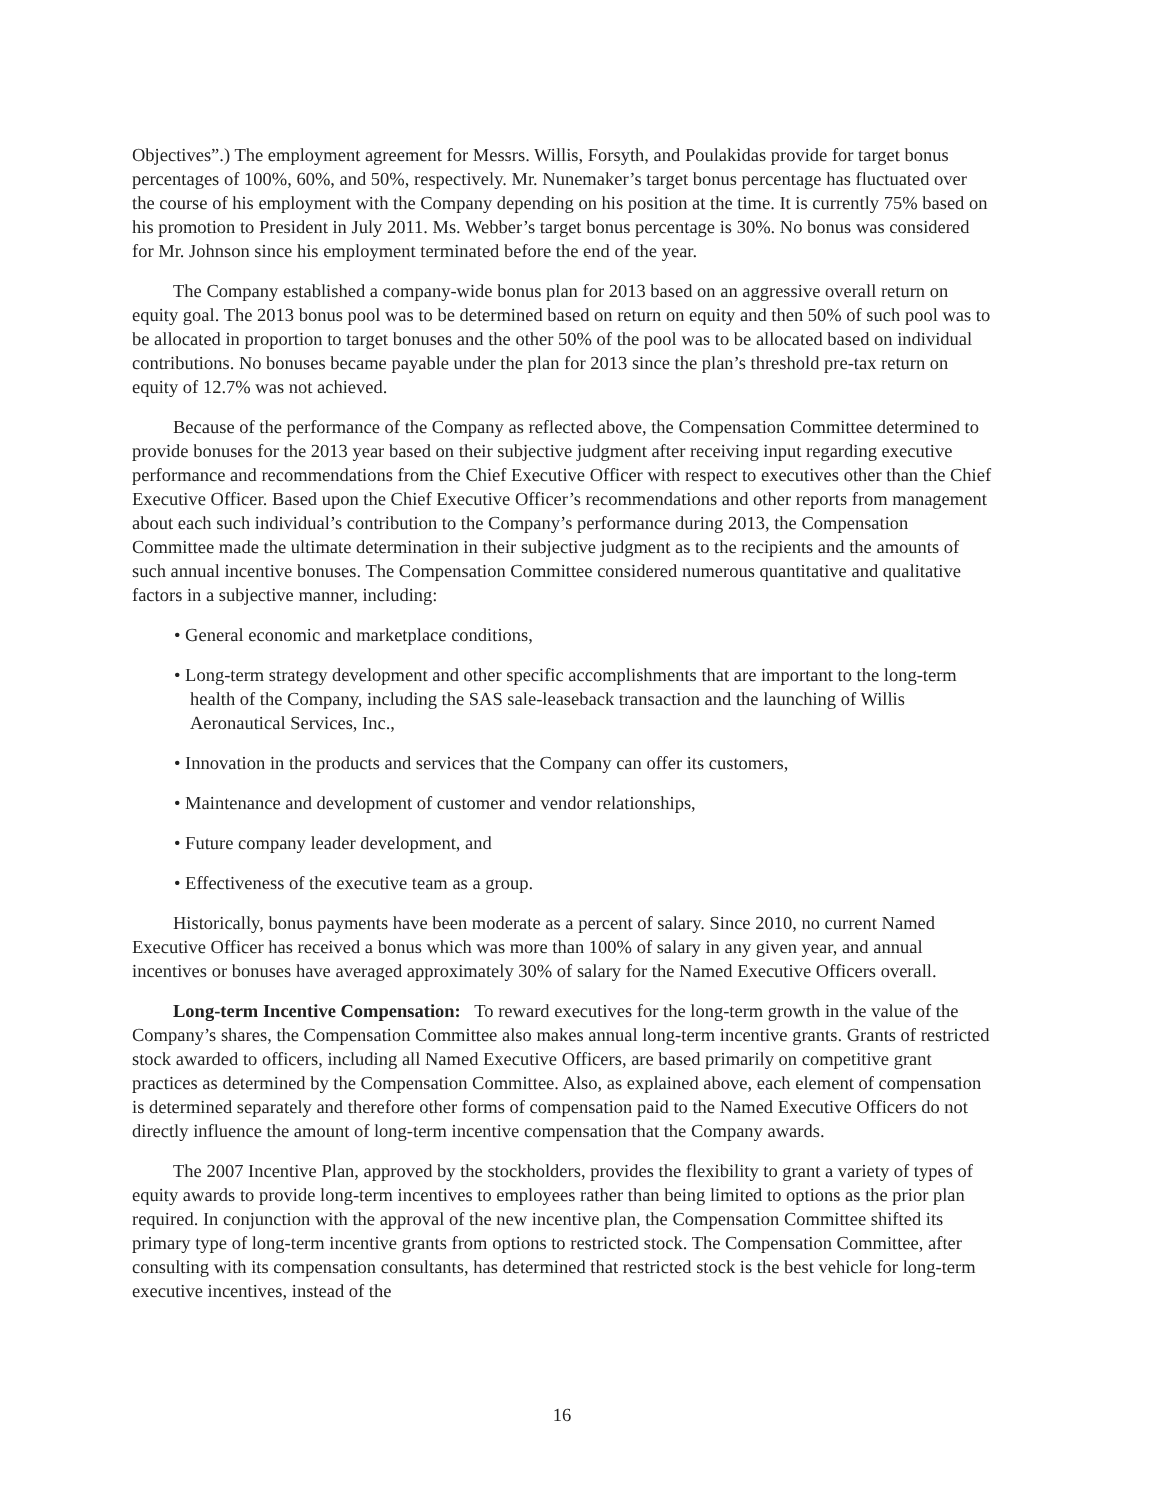Objectives”.) The employment agreement for Messrs. Willis, Forsyth, and Poulakidas provide for target bonus percentages of 100%, 60%, and 50%, respectively. Mr. Nunemaker’s target bonus percentage has fluctuated over the course of his employment with the Company depending on his position at the time. It is currently 75% based on his promotion to President in July 2011. Ms. Webber’s target bonus percentage is 30%. No bonus was considered for Mr. Johnson since his employment terminated before the end of the year.
The Company established a company-wide bonus plan for 2013 based on an aggressive overall return on equity goal. The 2013 bonus pool was to be determined based on return on equity and then 50% of such pool was to be allocated in proportion to target bonuses and the other 50% of the pool was to be allocated based on individual contributions. No bonuses became payable under the plan for 2013 since the plan’s threshold pre-tax return on equity of 12.7% was not achieved.
Because of the performance of the Company as reflected above, the Compensation Committee determined to provide bonuses for the 2013 year based on their subjective judgment after receiving input regarding executive performance and recommendations from the Chief Executive Officer with respect to executives other than the Chief Executive Officer. Based upon the Chief Executive Officer’s recommendations and other reports from management about each such individual’s contribution to the Company’s performance during 2013, the Compensation Committee made the ultimate determination in their subjective judgment as to the recipients and the amounts of such annual incentive bonuses. The Compensation Committee considered numerous quantitative and qualitative factors in a subjective manner, including:
• General economic and marketplace conditions,
• Long-term strategy development and other specific accomplishments that are important to the long-term health of the Company, including the SAS sale-leaseback transaction and the launching of Willis Aeronautical Services, Inc.,
• Innovation in the products and services that the Company can offer its customers,
• Maintenance and development of customer and vendor relationships,
• Future company leader development, and
• Effectiveness of the executive team as a group.
Historically, bonus payments have been moderate as a percent of salary. Since 2010, no current Named Executive Officer has received a bonus which was more than 100% of salary in any given year, and annual incentives or bonuses have averaged approximately 30% of salary for the Named Executive Officers overall.
Long-term Incentive Compensation: To reward executives for the long-term growth in the value of the Company’s shares, the Compensation Committee also makes annual long-term incentive grants. Grants of restricted stock awarded to officers, including all Named Executive Officers, are based primarily on competitive grant practices as determined by the Compensation Committee. Also, as explained above, each element of compensation is determined separately and therefore other forms of compensation paid to the Named Executive Officers do not directly influence the amount of long-term incentive compensation that the Company awards.
The 2007 Incentive Plan, approved by the stockholders, provides the flexibility to grant a variety of types of equity awards to provide long-term incentives to employees rather than being limited to options as the prior plan required. In conjunction with the approval of the new incentive plan, the Compensation Committee shifted its primary type of long-term incentive grants from options to restricted stock. The Compensation Committee, after consulting with its compensation consultants, has determined that restricted stock is the best vehicle for long-term executive incentives, instead of the
16